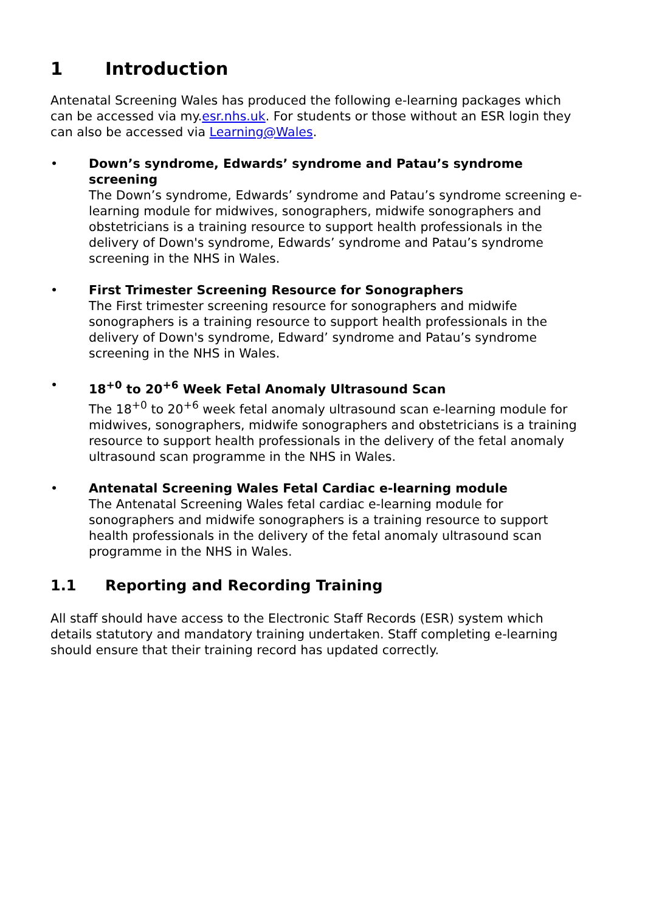1 Introduction
Antenatal Screening Wales has produced the following e-learning packages which can be accessed via my.esr.nhs.uk. For students or those without an ESR login they can also be accessed via Learning@Wales.
• Down’s syndrome, Edwards’ syndrome and Patau’s syndrome screening
The Down’s syndrome, Edwards’ syndrome and Patau’s syndrome screening e-learning module for midwives, sonographers, midwife sonographers and obstetricians is a training resource to support health professionals in the delivery of Down's syndrome, Edwards’ syndrome and Patau’s syndrome screening in the NHS in Wales.
• First Trimester Screening Resource for Sonographers
The First trimester screening resource for sonographers and midwife sonographers is a training resource to support health professionals in the delivery of Down's syndrome, Edward’ syndrome and Patau’s syndrome screening in the NHS in Wales.
• 18<sup>+0</sup> to 20<sup>+6</sup> Week Fetal Anomaly Ultrasound Scan
The 18<sup>+0</sup> to 20<sup>+6</sup> week fetal anomaly ultrasound scan e-learning module for midwives, sonographers, midwife sonographers and obstetricians is a training resource to support health professionals in the delivery of the fetal anomaly ultrasound scan programme in the NHS in Wales.
• Antenatal Screening Wales Fetal Cardiac e-learning module
The Antenatal Screening Wales fetal cardiac e-learning module for sonographers and midwife sonographers is a training resource to support health professionals in the delivery of the fetal anomaly ultrasound scan programme in the NHS in Wales.
1.1 Reporting and Recording Training
All staff should have access to the Electronic Staff Records (ESR) system which details statutory and mandatory training undertaken. Staff completing e-learning should ensure that their training record has updated correctly.